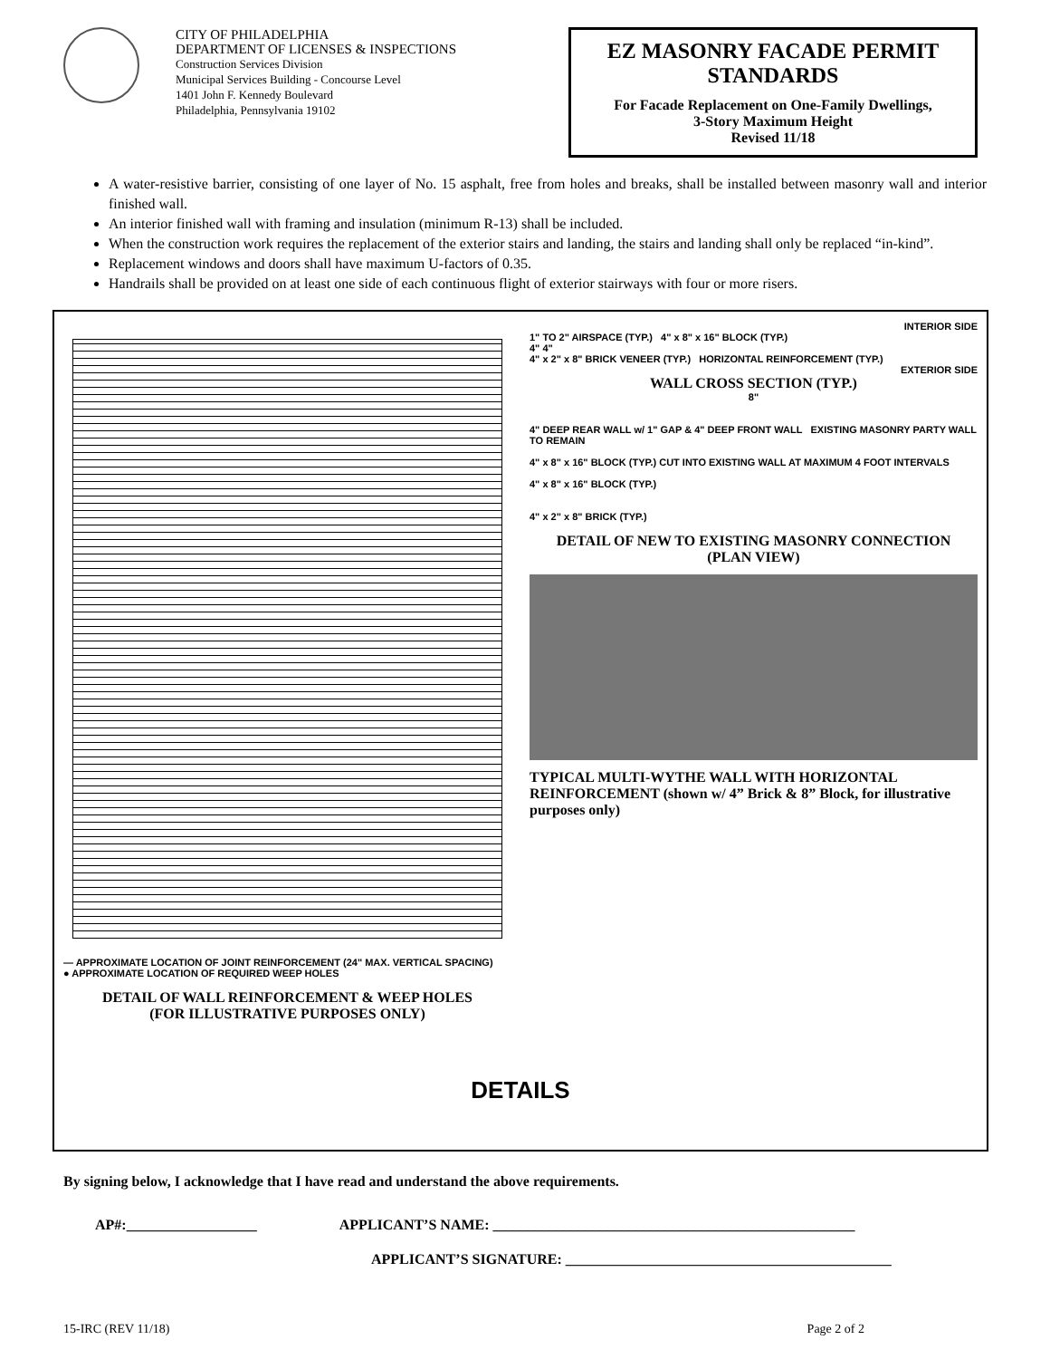CITY OF PHILADELPHIA
DEPARTMENT OF LICENSES & INSPECTIONS
Construction Services Division
Municipal Services Building - Concourse Level
1401 John F. Kennedy Boulevard
Philadelphia, Pennsylvania 19102
EZ MASONRY FACADE PERMIT STANDARDS
For Facade Replacement on One-Family Dwellings,
3-Story Maximum Height
Revised 11/18
A water-resistive barrier, consisting of one layer of No. 15 asphalt, free from holes and breaks, shall be installed between masonry wall and interior finished wall.
An interior finished wall with framing and insulation (minimum R-13) shall be included.
When the construction work requires the replacement of the exterior stairs and landing, the stairs and landing shall only be replaced “in-kind”.
Replacement windows and doors shall have maximum U-factors of 0.35.
Handrails shall be provided on at least one side of each continuous flight of exterior stairways with four or more risers.
— APPROXIMATE LOCATION OF JOINT REINFORCEMENT (24" MAX. VERTICAL SPACING)
● APPROXIMATE LOCATION OF REQUIRED WEEP HOLES
DETAIL OF WALL REINFORCEMENT & WEEP HOLES
(FOR ILLUSTRATIVE PURPOSES ONLY)
INTERIOR SIDE
1" TO 2" AIRSPACE (TYP.) 4" x 8" x 16" BLOCK (TYP.)
4" 4"
4" x 2" x 8" BRICK VENEER (TYP.) HORIZONTAL REINFORCEMENT (TYP.)
EXTERIOR SIDE
WALL CROSS SECTION (TYP.)
8"
4" DEEP REAR WALL w/ 1" GAP & 4" DEEP FRONT WALL EXISTING MASONRY PARTY WALL TO REMAIN
4" x 8" x 16" BLOCK (TYP.) CUT INTO EXISTING WALL AT MAXIMUM 4 FOOT INTERVALS
4" x 8" x 16" BLOCK (TYP.)
4" x 2" x 8" BRICK (TYP.)
DETAIL OF NEW TO EXISTING MASONRY CONNECTION
(PLAN VIEW)
TYPICAL MULTI-WYTHE WALL WITH HORIZONTAL
REINFORCEMENT (shown w/ 4” Brick & 8” Block, for illustrative purposes only)
DETAILS
By signing below, I acknowledge that I have read and understand the above requirements.
AP#:__________________ APPLICANT’S NAME: __________________________________________________
APPLICANT’S SIGNATURE: _____________________________________________
15-IRC (REV 11/18) Page 2 of 2